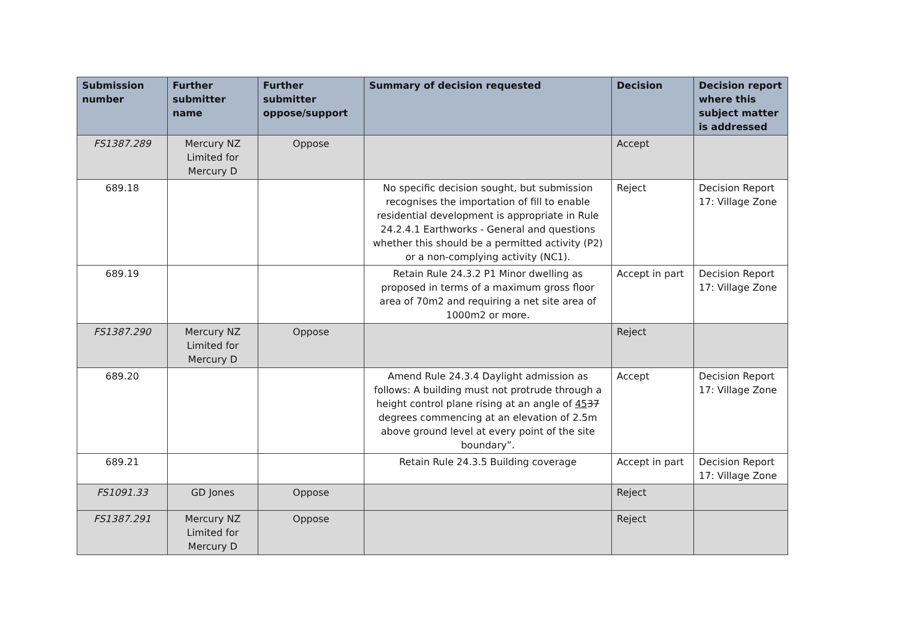| Submission number | Further submitter name | Further submitter oppose/support | Summary of decision requested | Decision | Decision report where this subject matter is addressed |
| --- | --- | --- | --- | --- | --- |
| FS1387.289 | Mercury NZ Limited for Mercury D | Oppose | | Accept | |
| 689.18 | | | No specific decision sought, but submission recognises the importation of fill to enable residential development is appropriate in Rule 24.2.4.1 Earthworks - General and questions whether this should be a permitted activity (P2) or a non-complying activity (NC1). | Reject | Decision Report 17: Village Zone |
| 689.19 | | | Retain Rule 24.3.2 P1 Minor dwelling as proposed in terms of a maximum gross floor area of 70m2 and requiring a net site area of 1000m2 or more. | Accept in part | Decision Report 17: Village Zone |
| FS1387.290 | Mercury NZ Limited for Mercury D | Oppose | | Reject | |
| 689.20 | | | Amend Rule 24.3.4 Daylight admission as follows: A building must not protrude through a height control plane rising at an angle of 45 37 degrees commencing at an elevation of 2.5m above ground level at every point of the site boundary”. | Accept | Decision Report 17: Village Zone |
| 689.21 | | | Retain Rule 24.3.5 Building coverage | Accept in part | Decision Report 17: Village Zone |
| FS1091.33 | GD Jones | Oppose | | Reject | |
| FS1387.291 | Mercury NZ Limited for Mercury D | Oppose | | Reject | |